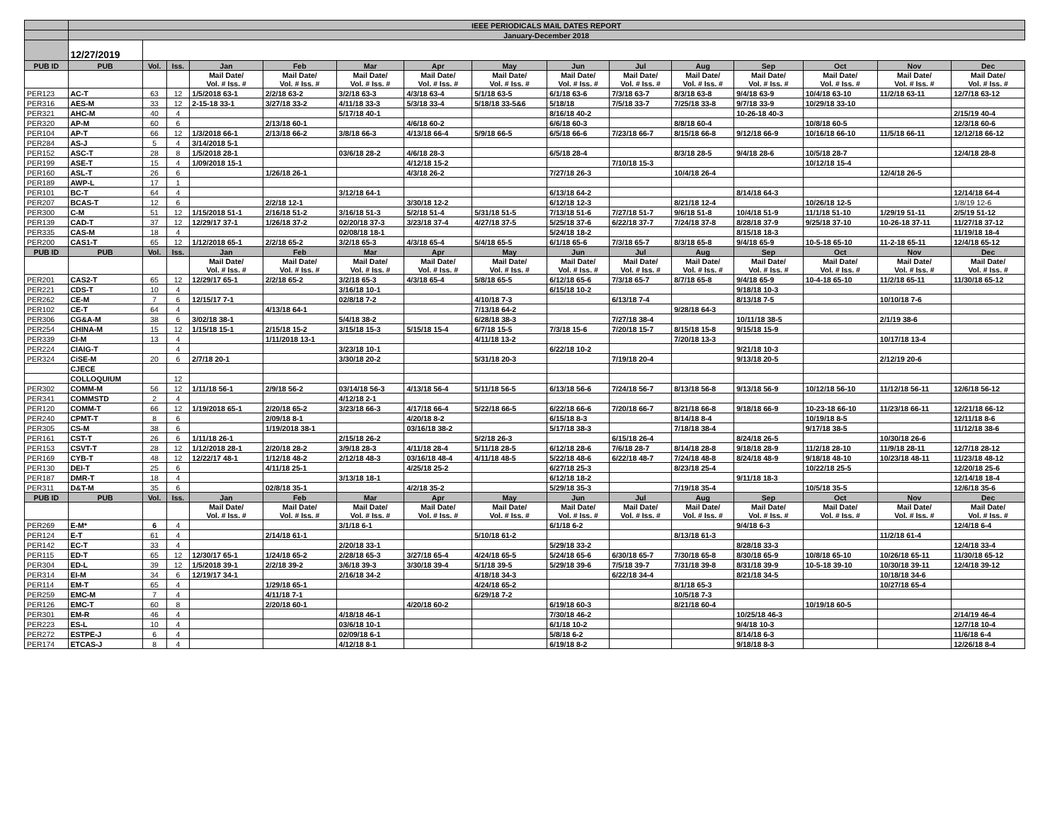| | IEEE PERIODICALS MAIL DATES REPORT | | | | | | | | | | | | | | |
| | January-December 2018 | | | | | | | | | | | | | | |
| | 12/27/2019 | | | | | | | | | | | | | | |
| PUB ID | PUB | Vol. | Iss. | Jan | Feb | Mar | Apr | May | Jun | Jul | Aug | Sep | Oct | Nov | Dec |
| | | | | Mail Date/ Vol. # Iss. # | Mail Date/ Vol. # Iss. # | Mail Date/ Vol. # Iss. # | Mail Date/ Vol. # Iss. # | Mail Date/ Vol. # Iss. # | Mail Date/ Vol. # Iss. # | Mail Date/ Vol. # Iss. # | Mail Date/ Vol. # Iss. # | Mail Date/ Vol. # Iss. # | Mail Date/ Vol. # Iss. # | Mail Date/ Vol. # Iss. # | Mail Date/ Vol. # Iss. # |
| PER123 | AC-T | 63 | 12 | 1/5/2018 63-1 | 2/2/18 63-2 | 3/2/18 63-3 | 4/3/18 63-4 | 5/1/18 63-5 | 6/1/18 63-6 | 7/3/18 63-7 | 8/3/18 63-8 | 9/4/18 63-9 | 10/4/18 63-10 | 11/2/18 63-11 | 12/7/18 63-12 |
| PER316 | AES-M | 33 | 12 | 2-15-18 33-1 | 3/27/18 33-2 | 4/11/18 33-3 | 5/3/18 33-4 | 5/18/18 33-5&6 | 5/18/18 | 7/5/18 33-7 | 7/25/18 33-8 | 9/7/18 33-9 | 10/29/18 33-10 | | |
| PER321 | AHC-M | 40 | 4 | | | 5/17/18 40-1 | | | 8/16/18 40-2 | | | 10-26-18 40-3 | | | 2/15/19 40-4 |
| PER320 | AP-M | 60 | 6 | | 2/13/18 60-1 | | 4/6/18 60-2 | | 6/6/18 60-3 | | 8/8/18 60-4 | | 10/8/18 60-5 | | 12/3/18 60-6 |
| PER104 | AP-T | 66 | 12 | 1/3/2018 66-1 | 2/13/18 66-2 | 3/8/18 66-3 | 4/13/18 66-4 | 5/9/18 66-5 | 6/5/18 66-6 | 7/23/18 66-7 | 8/15/18 66-8 | 9/12/18 66-9 | 10/16/18 66-10 | 11/5/18 66-11 | 12/12/18 66-12 |
| PER284 | AS-J | 5 | 4 | 3/14/2018 5-1 | | | | | | | | | | | |
| PER152 | ASC-T | 28 | 8 | 1/5/2018 28-1 | | 03/6/18 28-2 | 4/6/18 28-3 | | 6/5/18 28-4 | | 8/3/18 28-5 | 9/4/18 28-6 | 10/5/18 28-7 | | 12/4/18 28-8 |
| PER199 | ASE-T | 15 | 4 | 1/09/2018 15-1 | | | 4/12/18 15-2 | | | 7/10/18 15-3 | | | 10/12/18 15-4 | | |
| PER160 | ASL-T | 26 | 6 | | 1/26/18 26-1 | | 4/3/18 26-2 | | 7/27/18 26-3 | | 10/4/18 26-4 | | | 12/4/18 26-5 | |
| PER189 | AWP-L | 17 | 1 | | | | | | | | | | | | |
| PER101 | BC-T | 64 | 4 | | | 3/12/18 64-1 | | | 6/13/18 64-2 | | | 8/14/18 64-3 | | | 12/14/18 64-4 |
| PER207 | BCAS-T | 12 | 6 | | 2/2/18 12-1 | | 3/30/18 12-2 | | 6/12/18 12-3 | | 8/21/18 12-4 | | 10/26/18 12-5 | | 1/8/19 12-6 |
| PER300 | C-M | 51 | 12 | 1/15/2018 51-1 | 2/16/18 51-2 | 3/16/18 51-3 | 5/2/18 51-4 | 5/31/18 51-5 | 7/13/18 51-6 | 7/27/18 51-7 | 9/6/18 51-8 | 10/4/18 51-9 | 11/1/18 51-10 | 1/29/19 51-11 | 2/5/19 51-12 |
| PER139 | CAD-T | 37 | 12 | 12/29/17 37-1 | 1/26/18 37-2 | 02/20/18 37-3 | 3/23/18 37-4 | 4/27/18 37-5 | 5/25/18 37-6 | 6/22/18 37-7 | 7/24/18 37-8 | 8/28/18 37-9 | 9/25/18 37-10 | 10-26-18 37-11 | 11/27/18 37-12 |
| PER335 | CAS-M | 18 | 4 | | | 02/08/18 18-1 | | | 5/24/18 18-2 | | | 8/15/18 18-3 | | | 11/19/18 18-4 |
| PER200 | CAS1-T | 65 | 12 | 1/12/2018 65-1 | 2/2/18 65-2 | 3/2/18 65-3 | 4/3/18 65-4 | 5/4/18 65-5 | 6/1/18 65-6 | 7/3/18 65-7 | 8/3/18 65-8 | 9/4/18 65-9 | 10-5-18 65-10 | 11-2-18 65-11 | 12/4/18 65-12 |
| PUB ID | PUB | Vol. | Iss. | Jan | Feb | Mar | Apr | May | Jun | Jul | Aug | Sep | Oct | Nov | Dec |
| | | | | Mail Date/ Vol. # Iss. # | Mail Date/ Vol. # Iss. # | Mail Date/ Vol. # Iss. # | Mail Date/ Vol. # Iss. # | Mail Date/ Vol. # Iss. # | Mail Date/ Vol. # Iss. # | Mail Date/ Vol. # Iss. # | Mail Date/ Vol. # Iss. # | Mail Date/ Vol. # Iss. # | Mail Date/ Vol. # Iss. # | Mail Date/ Vol. # Iss. # | Mail Date/ Vol. # Iss. # |
| PER201 | CAS2-T | 65 | 12 | 12/29/17 65-1 | 2/2/18 65-2 | 3/2/18 65-3 | 4/3/18 65-4 | 5/8/18 65-5 | 6/12/18 65-6 | 7/3/18 65-7 | 8/7/18 65-8 | 9/4/18 65-9 | 10-4-18 65-10 | 11/2/18 65-11 | 11/30/18 65-12 |
| PER221 | CDS-T | 10 | 4 | | | 3/16/18 10-1 | | | 6/15/18 10-2 | | | 9/18/18 10-3 | | | |
| PER262 | CE-M | 7 | 6 | 12/15/17 7-1 | | 02/8/18 7-2 | | 4/10/18 7-3 | | 6/13/18 7-4 | | 8/13/18 7-5 | | 10/10/18 7-6 | |
| PER102 | CE-T | 64 | 4 | | 4/13/18 64-1 | | | 7/13/18 64-2 | | | 9/28/18 64-3 | | | | |
| PER306 | CG&A-M | 38 | 6 | 3/02/18 38-1 | | 5/4/18 38-2 | | 6/28/18 38-3 | | 7/27/18 38-4 | | 10/11/18 38-5 | | 2/1/19 38-6 | |
| PER254 | CHINA-M | 15 | 12 | 1/15/18 15-1 | 2/15/18 15-2 | 3/15/18 15-3 | 5/15/18 15-4 | 6/7/18 15-5 | 7/3/18 15-6 | 7/20/18 15-7 | 8/15/18 15-8 | 9/15/18 15-9 | | | |
| PER339 | CI-M | 13 | 4 | | 1/11/2018 13-1 | | | 4/11/18 13-2 | | | 7/20/18 13-3 | | | 10/17/18 13-4 | |
| PER224 | CIAIG-T | | 4 | | | 3/23/18 10-1 | | | 6/22/18 10-2 | | | 9/21/18 10-3 | | | |
| PER324 | CiSE-M | 20 | 6 | 2/7/18 20-1 | | 3/30/18 20-2 | | 5/31/18 20-3 | | 7/19/18 20-4 | | 9/13/18 20-5 | | 2/12/19 20-6 | |
| | CJECE | | | | | | | | | | | | | | |
| | COLLOQUIUM | | 12 | | | | | | | | | | | | |
| PER302 | COMM-M | 56 | 12 | 1/11/18 56-1 | 2/9/18 56-2 | 03/14/18 56-3 | 4/13/18 56-4 | 5/11/18 56-5 | 6/13/18 56-6 | 7/24/18 56-7 | 8/13/18 56-8 | 9/13/18 56-9 | 10/12/18 56-10 | 11/12/18 56-11 | 12/6/18 56-12 |
| PER341 | COMMSTD | 2 | 4 | | | 4/12/18 2-1 | | | | | | | | | |
| PER120 | COMM-T | 66 | 12 | 1/19/2018 65-1 | 2/20/18 65-2 | 3/23/18 66-3 | 4/17/18 66-4 | 5/22/18 66-5 | 6/22/18 66-6 | 7/20/18 66-7 | 8/21/18 66-8 | 9/18/18 66-9 | 10-23-18 66-10 | 11/23/18 66-11 | 12/21/18 66-12 |
| PER240 | CPMT-T | 8 | 6 | | 2/09/18 8-1 | | 4/20/18 8-2 | | 6/15/18 8-3 | | 8/14/18 8-4 | | 10/19/18 8-5 | | 12/11/18 8-6 |
| PER305 | CS-M | 38 | 6 | | 1/19/2018 38-1 | | 03/16/18 38-2 | | 5/17/18 38-3 | | 7/18/18 38-4 | | 9/17/18 38-5 | | 11/12/18 38-6 |
| PER161 | CST-T | 26 | 6 | 1/11/18 26-1 | | 2/15/18 26-2 | | 5/2/18 26-3 | | 6/15/18 26-4 | | 8/24/18 26-5 | | 10/30/18 26-6 | |
| PER153 | CSVT-T | 28 | 12 | 1/12/2018 28-1 | 2/20/18 28-2 | 3/9/18 28-3 | 4/11/18 28-4 | 5/11/18 28-5 | 6/12/18 28-6 | 7/6/18 28-7 | 8/14/18 28-8 | 9/18/18 28-9 | 11/2/18 28-10 | 11/9/18 28-11 | 12/7/18 28-12 |
| PER169 | CYB-T | 48 | 12 | 12/22/17 48-1 | 1/12/18 48-2 | 2/12/18 48-3 | 03/16/18 48-4 | 4/11/18 48-5 | 5/22/18 48-6 | 6/22/18 48-7 | 7/24/18 48-8 | 8/24/18 48-9 | 9/18/18 48-10 | 10/23/18 48-11 | 11/23/18 48-12 |
| PER130 | DEI-T | 25 | 6 | | 4/11/18 25-1 | | 4/25/18 25-2 | | 6/27/18 25-3 | | 8/23/18 25-4 | | 10/22/18 25-5 | | 12/20/18 25-6 |
| PER187 | DMR-T | 18 | 4 | | | 3/13/18 18-1 | | | 6/12/18 18-2 | | | 9/11/18 18-3 | | | 12/14/18 18-4 |
| PER311 | D&T-M | 35 | 6 | | 02/8/18 35-1 | | 4/2/18 35-2 | | 5/29/18 35-3 | | 7/19/18 35-4 | | 10/5/18 35-5 | | 12/6/18 35-6 |
| PUB ID | PUB | Vol. | Iss. | Jan | Feb | Mar | Apr | May | Jun | Jul | Aug | Sep | Oct | Nov | Dec |
| | | | | Mail Date/ Vol. # Iss. # | Mail Date/ Vol. # Iss. # | Mail Date/ Vol. # Iss. # | Mail Date/ Vol. # Iss. # | Mail Date/ Vol. # Iss. # | Mail Date/ Vol. # Iss. # | Mail Date/ Vol. # Iss. # | Mail Date/ Vol. # Iss. # | Mail Date/ Vol. # Iss. # | Mail Date/ Vol. # Iss. # | Mail Date/ Vol. # Iss. # | Mail Date/ Vol. # Iss. # |
| PER269 | E-M* | 6 | 4 | | | 3/1/18 6-1 | | | 6/1/18 6-2 | | | 9/4/18 6-3 | | | 12/4/18 6-4 |
| PER124 | E-T | 61 | 4 | | 2/14/18 61-1 | | | 5/10/18 61-2 | | | 8/13/18 61-3 | | | 11/2/18 61-4 | |
| PER142 | EC-T | 33 | 4 | | | 2/20/18 33-1 | | | 5/29/18 33-2 | | | 8/28/18 33-3 | | | 12/4/18 33-4 |
| PER115 | ED-T | 65 | 12 | 12/30/17 65-1 | 1/24/18 65-2 | 2/28/18 65-3 | 3/27/18 65-4 | 4/24/18 65-5 | 5/24/18 65-6 | 6/30/18 65-7 | 7/30/18 65-8 | 8/30/18 65-9 | 10/8/18 65-10 | 10/26/18 65-11 | 11/30/18 65-12 |
| PER304 | ED-L | 39 | 12 | 1/5/2018 39-1 | 2/2/18 39-2 | 3/6/18 39-3 | 3/30/18 39-4 | 5/1/18 39-5 | 5/29/18 39-6 | 7/5/18 39-7 | 7/31/18 39-8 | 8/31/18 39-9 | 10-5-18 39-10 | 10/30/18 39-11 | 12/4/18 39-12 |
| PER314 | EI-M | 34 | 6 | 12/19/17 34-1 | | 2/16/18 34-2 | | 4/18/18 34-3 | | 6/22/18 34-4 | | 8/21/18 34-5 | | 10/18/18 34-6 | |
| PER114 | EM-T | 65 | 4 | | 1/29/18 65-1 | | | 4/24/18 65-2 | | | 8/1/18 65-3 | | | 10/27/18 65-4 | |
| PER259 | EMC-M | 7 | 4 | | 4/11/18 7-1 | | | 6/29/18 7-2 | | | 10/5/18 7-3 | | | | |
| PER126 | EMC-T | 60 | 8 | | 2/20/18 60-1 | | 4/20/18 60-2 | | 6/19/18 60-3 | | 8/21/18 60-4 | | 10/19/18 60-5 | | |
| PER301 | EM-R | 46 | 4 | | | 4/18/18 46-1 | | | 7/30/18 46-2 | | | 10/25/18 46-3 | | | 2/14/19 46-4 |
| PER223 | ES-L | 10 | 4 | | | 03/6/18 10-1 | | | 6/1/18 10-2 | | | 9/4/18 10-3 | | | 12/7/18 10-4 |
| PER272 | ESTPE-J | 6 | 4 | | | 02/09/18 6-1 | | | 5/8/18 6-2 | | | 8/14/18 6-3 | | | 11/6/18 6-4 |
| PER174 | ETCAS-J | 8 | 4 | | | 4/12/18 8-1 | | | 6/19/18 8-2 | | | 9/18/18 8-3 | | | 12/26/18 8-4 |